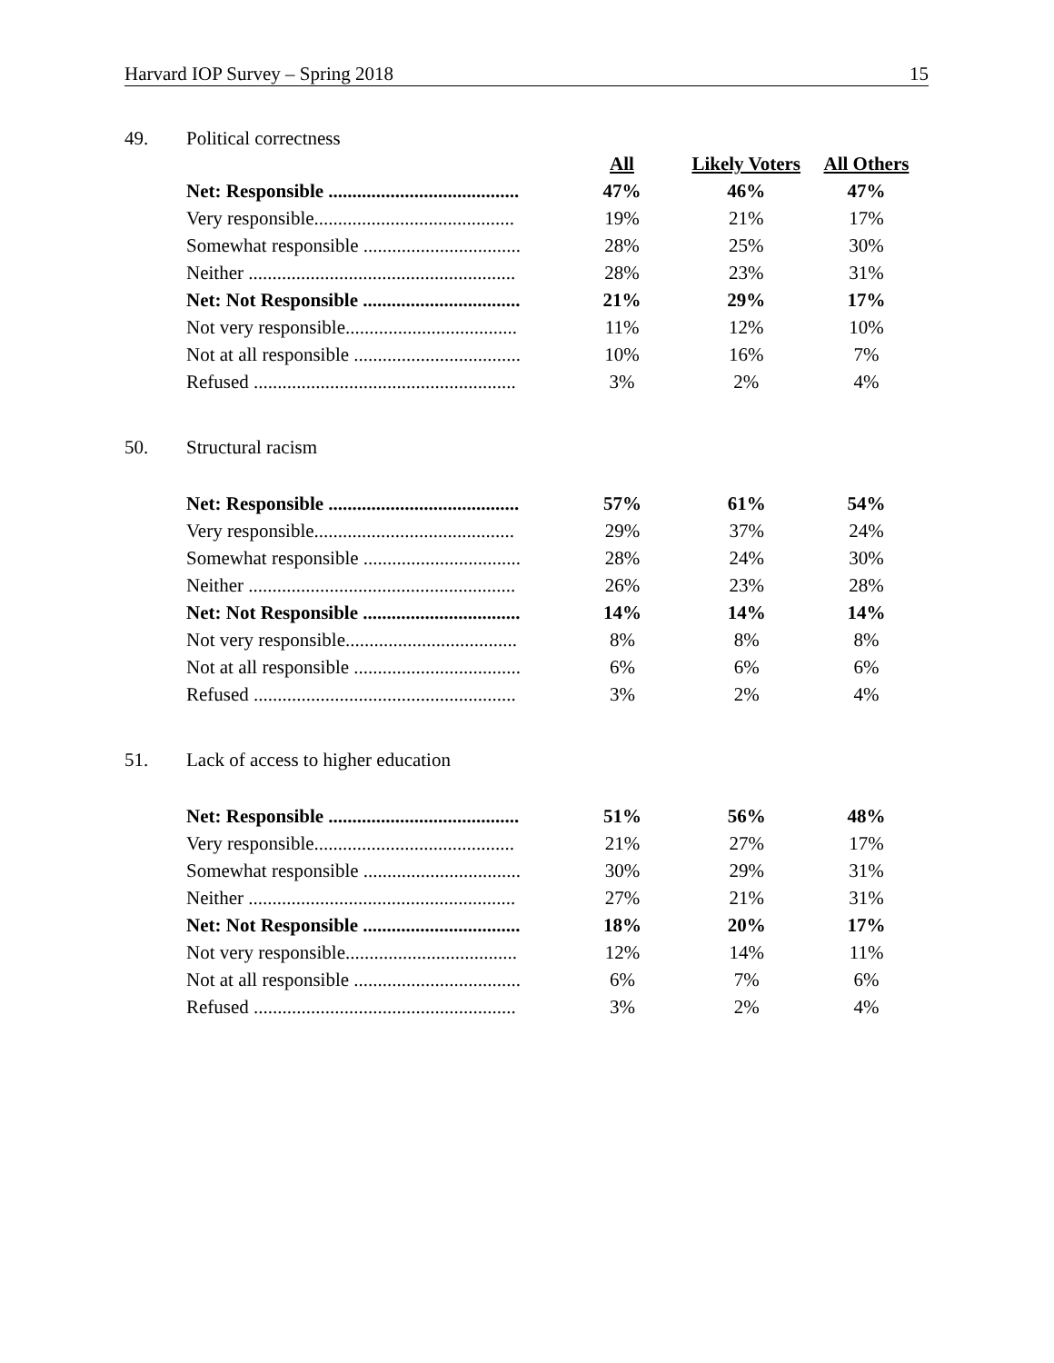Harvard IOP Survey – Spring 2018 15
49. Political correctness
| | All | Likely Voters | All Others |
| Net: Responsible ........................................ | 47% | 46% | 47% |
| Very responsible.......................................... | 19% | 21% | 17% |
| Somewhat responsible ................................. | 28% | 25% | 30% |
| Neither ........................................................ | 28% | 23% | 31% |
| Net: Not Responsible ................................. | 21% | 29% | 17% |
| Not very responsible.................................... | 11% | 12% | 10% |
| Not at all responsible ................................... | 10% | 16% | 7% |
| Refused ....................................................... | 3% | 2% | 4% |
50. Structural racism
| Net: Responsible ........................................ | 57% | 61% | 54% |
| Very responsible.......................................... | 29% | 37% | 24% |
| Somewhat responsible ................................. | 28% | 24% | 30% |
| Neither ........................................................ | 26% | 23% | 28% |
| Net: Not Responsible ................................. | 14% | 14% | 14% |
| Not very responsible.................................... | 8% | 8% | 8% |
| Not at all responsible ................................... | 6% | 6% | 6% |
| Refused ....................................................... | 3% | 2% | 4% |
51. Lack of access to higher education
| Net: Responsible ........................................ | 51% | 56% | 48% |
| Very responsible.......................................... | 21% | 27% | 17% |
| Somewhat responsible ................................. | 30% | 29% | 31% |
| Neither ........................................................ | 27% | 21% | 31% |
| Net: Not Responsible ................................. | 18% | 20% | 17% |
| Not very responsible.................................... | 12% | 14% | 11% |
| Not at all responsible ................................... | 6% | 7% | 6% |
| Refused ....................................................... | 3% | 2% | 4% |